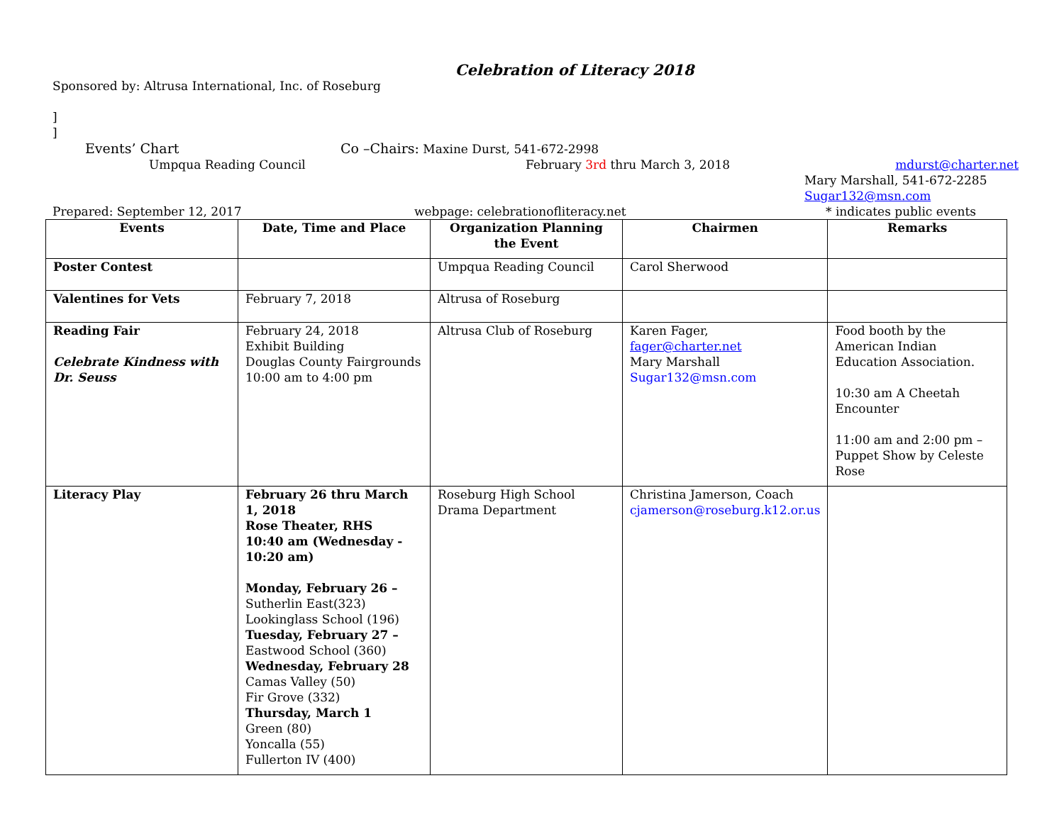Celebration of Literacy 2018
Sponsored by: Altrusa International, Inc. of Roseburg
]
]
Events’ Chart Co –Chairs: Maxine Durst, 541-672-2998
Umpqua Reading Council February 3rd thru March 3, 2018 mdurst@charter.net
Mary Marshall, 541-672-2285
Sugar132@msn.com
Prepared: September 12, 2017 webpage: celebrationofliteracy.net * indicates public events
| Events | Date, Time and Place | Organization Planning the Event | Chairmen | Remarks |
| --- | --- | --- | --- | --- |
| Poster Contest | | Umpqua Reading Council | Carol Sherwood | |
| Valentines for Vets | February 7, 2018 | Altrusa of Roseburg | | |
| Reading Fair Celebrate Kindness with Dr. Seuss | February 24, 2018 Exhibit Building Douglas County Fairgrounds 10:00 am to 4:00 pm | Altrusa Club of Roseburg | Karen Fager, fager@charter.net Mary Marshall Sugar132@msn.com | Food booth by the American Indian Education Association. 10:30 am A Cheetah Encounter 11:00 am and 2:00 pm – Puppet Show by Celeste Rose |
| Literacy Play | February 26 thru March 1, 2018 Rose Theater, RHS 10:40 am (Wednesday - 10:20 am) Monday, February 26 – Sutherlin East(323) Lookinglass School (196) Tuesday, February 27 – Eastwood School (360) Wednesday, February 28 Camas Valley (50) Fir Grove (332) Thursday, March 1 Green (80) Yoncalla (55) Fullerton IV (400) | Roseburg High School Drama Department | Christina Jamerson, Coach cjamerson@roseburg.k12.or.us | |